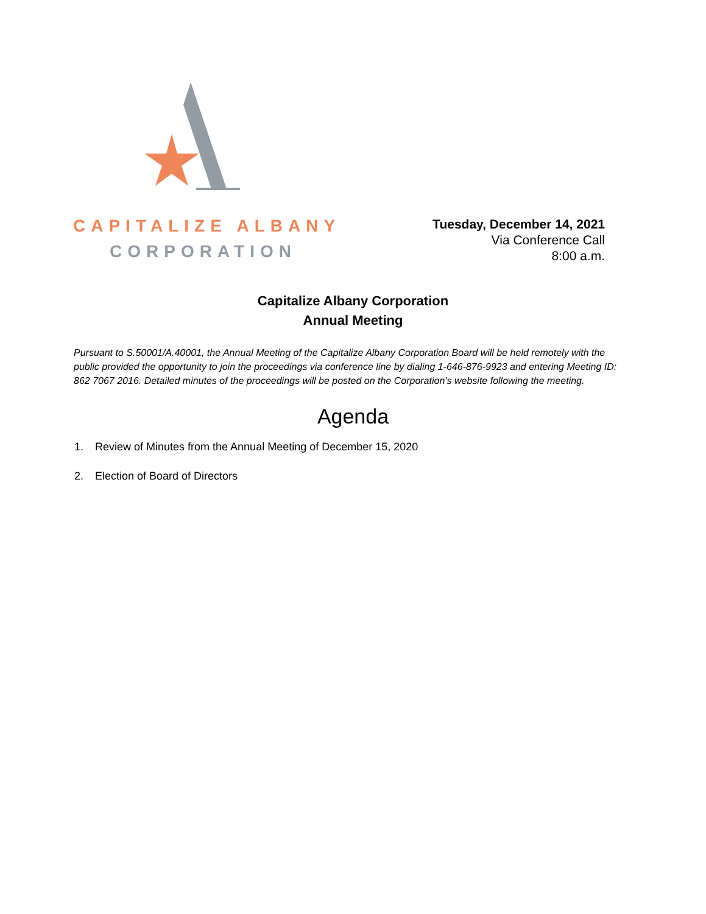CAPITALIZE ALBANY
CORPORATION
Tuesday, December 14, 2021
Via Conference Call
8:00 a.m.
Capitalize Albany Corporation
Annual Meeting
Pursuant to S.50001/A.40001, the Annual Meeting of the Capitalize Albany Corporation Board will be held remotely with the public provided the opportunity to join the proceedings via conference line by dialing 1-646-876-9923 and entering Meeting ID: 862 7067 2016. Detailed minutes of the proceedings will be posted on the Corporation’s website following the meeting.
Agenda
1. Review of Minutes from the Annual Meeting of December 15, 2020
2. Election of Board of Directors